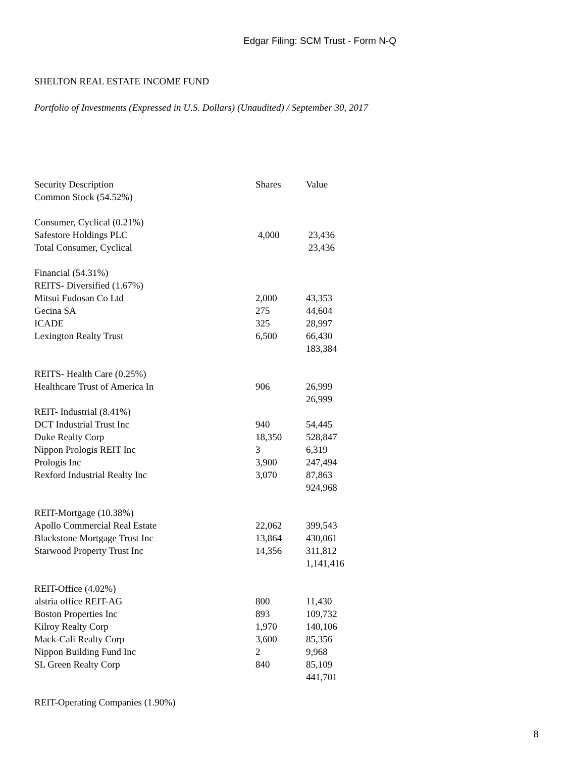Edgar Filing: SCM Trust - Form N-Q
SHELTON REAL ESTATE INCOME FUND
Portfolio of Investments (Expressed in U.S. Dollars) (Unaudited) / September 30, 2017
| Security Description | Shares | Value |
| --- | --- | --- |
| Common Stock (54.52%) | | |
| Consumer, Cyclical (0.21%) | | |
| Safestore Holdings PLC | 4,000 | 23,436 |
| Total Consumer, Cyclical | | 23,436 |
| Financial (54.31%) | | |
| REITS- Diversified (1.67%) | | |
| Mitsui Fudosan Co Ltd | 2,000 | 43,353 |
| Gecina SA | 275 | 44,604 |
| ICADE | 325 | 28,997 |
| Lexington Realty Trust | 6,500 | 66,430 |
| | | 183,384 |
| REITS- Health Care (0.25%) | | |
| Healthcare Trust of America In | 906 | 26,999 |
| | | 26,999 |
| REIT- Industrial (8.41%) | | |
| DCT Industrial Trust Inc | 940 | 54,445 |
| Duke Realty Corp | 18,350 | 528,847 |
| Nippon Prologis REIT Inc | 3 | 6,319 |
| Prologis Inc | 3,900 | 247,494 |
| Rexford Industrial Realty Inc | 3,070 | 87,863 |
| | | 924,968 |
| REIT-Mortgage (10.38%) | | |
| Apollo Commercial Real Estate | 22,062 | 399,543 |
| Blackstone Mortgage Trust Inc | 13,864 | 430,061 |
| Starwood Property Trust Inc | 14,356 | 311,812 |
| | | 1,141,416 |
| REIT-Office (4.02%) | | |
| alstria office REIT-AG | 800 | 11,430 |
| Boston Properties Inc | 893 | 109,732 |
| Kilroy Realty Corp | 1,970 | 140,106 |
| Mack-Cali Realty Corp | 3,600 | 85,356 |
| Nippon Building Fund Inc | 2 | 9,968 |
| SL Green Realty Corp | 840 | 85,109 |
| | | 441,701 |
| REIT-Operating Companies (1.90%) | | |
8